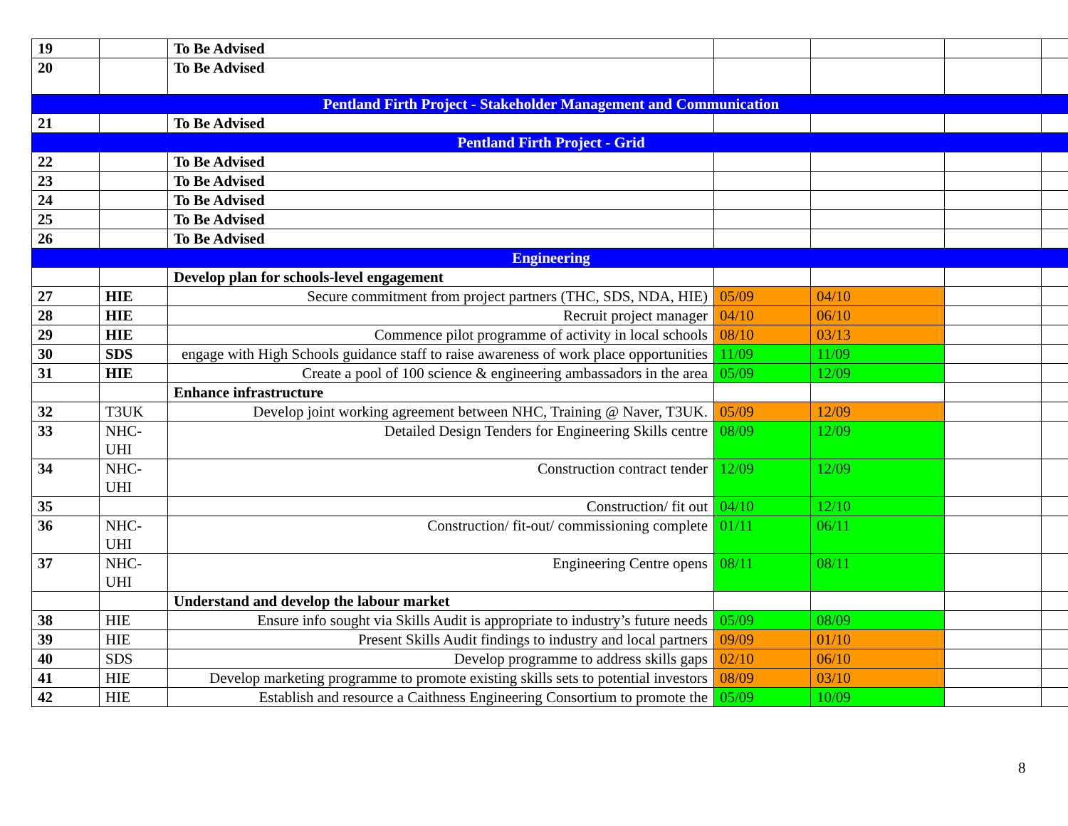| 19 | | To Be Advised | | | | |
| 20 | | To Be Advised | | | | |
| Pentland Firth Project - Stakeholder Management and Communication | | | | | | |
| 21 | | To Be Advised | | | | |
| Pentland Firth Project - Grid | | | | | | |
| 22 | | To Be Advised | | | | |
| 23 | | To Be Advised | | | | |
| 24 | | To Be Advised | | | | |
| 25 | | To Be Advised | | | | |
| 26 | | To Be Advised | | | | |
| Engineering | | | | | | |
| | | Develop plan for schools-level engagement | | | | |
| 27 | HIE | Secure commitment from project partners (THC, SDS, NDA, HIE) | 05/09 | 04/10 | | |
| 28 | HIE | Recruit project manager | 04/10 | 06/10 | | |
| 29 | HIE | Commence pilot programme of activity in local schools | 08/10 | 03/13 | | |
| 30 | SDS | engage with High Schools guidance staff to raise awareness of work place opportunities | 11/09 | 11/09 | | |
| 31 | HIE | Create a pool of 100 science & engineering ambassadors in the area | 05/09 | 12/09 | | |
| | | Enhance infrastructure | | | | |
| 32 | T3UK | Develop joint working agreement between NHC, Training @ Naver, T3UK. | 05/09 | 12/09 | | |
| 33 | NHC- UHI | Detailed Design Tenders for Engineering Skills centre | 08/09 | 12/09 | | |
| 34 | NHC- UHI | Construction contract tender | 12/09 | 12/09 | | |
| 35 | | Construction/ fit out | 04/10 | 12/10 | | |
| 36 | NHC- UHI | Construction/ fit-out/ commissioning complete | 01/11 | 06/11 | | |
| 37 | NHC- UHI | Engineering Centre opens | 08/11 | 08/11 | | |
| | | Understand and develop the labour market | | | | |
| 38 | HIE | Ensure info sought via Skills Audit is appropriate to industry’s future needs | 05/09 | 08/09 | | |
| 39 | HIE | Present Skills Audit findings to industry and local partners | 09/09 | 01/10 | | |
| 40 | SDS | Develop programme to address skills gaps | 02/10 | 06/10 | | |
| 41 | HIE | Develop marketing programme to promote existing skills sets to potential investors | 08/09 | 03/10 | | |
| 42 | HIE | Establish and resource a Caithness Engineering Consortium to promote the | 05/09 | 10/09 | | |
8